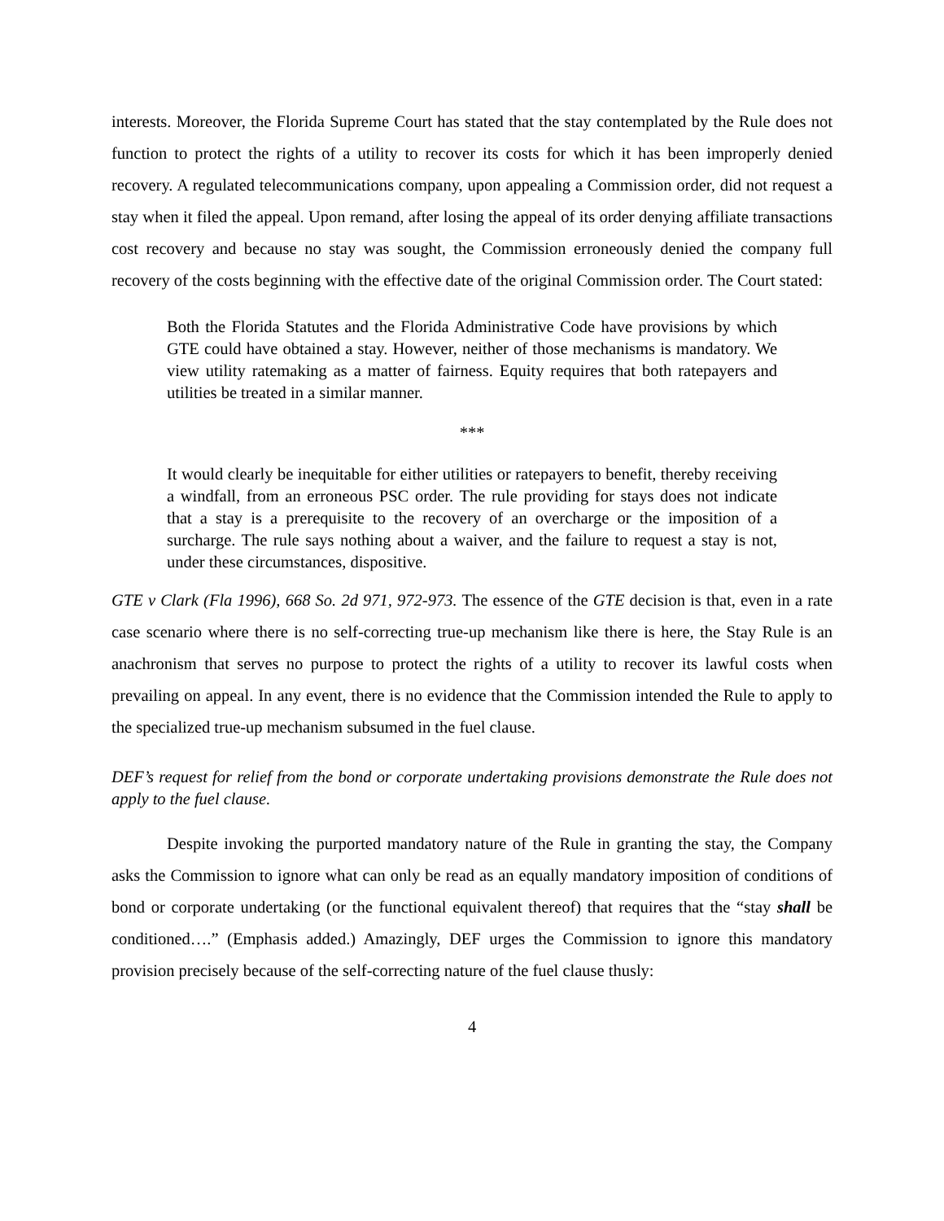interests. Moreover, the Florida Supreme Court has stated that the stay contemplated by the Rule does not function to protect the rights of a utility to recover its costs for which it has been improperly denied recovery. A regulated telecommunications company, upon appealing a Commission order, did not request a stay when it filed the appeal. Upon remand, after losing the appeal of its order denying affiliate transactions cost recovery and because no stay was sought, the Commission erroneously denied the company full recovery of the costs beginning with the effective date of the original Commission order. The Court stated:
Both the Florida Statutes and the Florida Administrative Code have provisions by which GTE could have obtained a stay. However, neither of those mechanisms is mandatory. We view utility ratemaking as a matter of fairness. Equity requires that both ratepayers and utilities be treated in a similar manner.
***
It would clearly be inequitable for either utilities or ratepayers to benefit, thereby receiving a windfall, from an erroneous PSC order. The rule providing for stays does not indicate that a stay is a prerequisite to the recovery of an overcharge or the imposition of a surcharge. The rule says nothing about a waiver, and the failure to request a stay is not, under these circumstances, dispositive.
GTE v Clark (Fla 1996), 668 So. 2d 971, 972-973. The essence of the GTE decision is that, even in a rate case scenario where there is no self-correcting true-up mechanism like there is here, the Stay Rule is an anachronism that serves no purpose to protect the rights of a utility to recover its lawful costs when prevailing on appeal. In any event, there is no evidence that the Commission intended the Rule to apply to the specialized true-up mechanism subsumed in the fuel clause.
DEF’s request for relief from the bond or corporate undertaking provisions demonstrate the Rule does not apply to the fuel clause.
Despite invoking the purported mandatory nature of the Rule in granting the stay, the Company asks the Commission to ignore what can only be read as an equally mandatory imposition of conditions of bond or corporate undertaking (or the functional equivalent thereof) that requires that the “stay shall be conditioned….” (Emphasis added.) Amazingly, DEF urges the Commission to ignore this mandatory provision precisely because of the self-correcting nature of the fuel clause thusly:
4